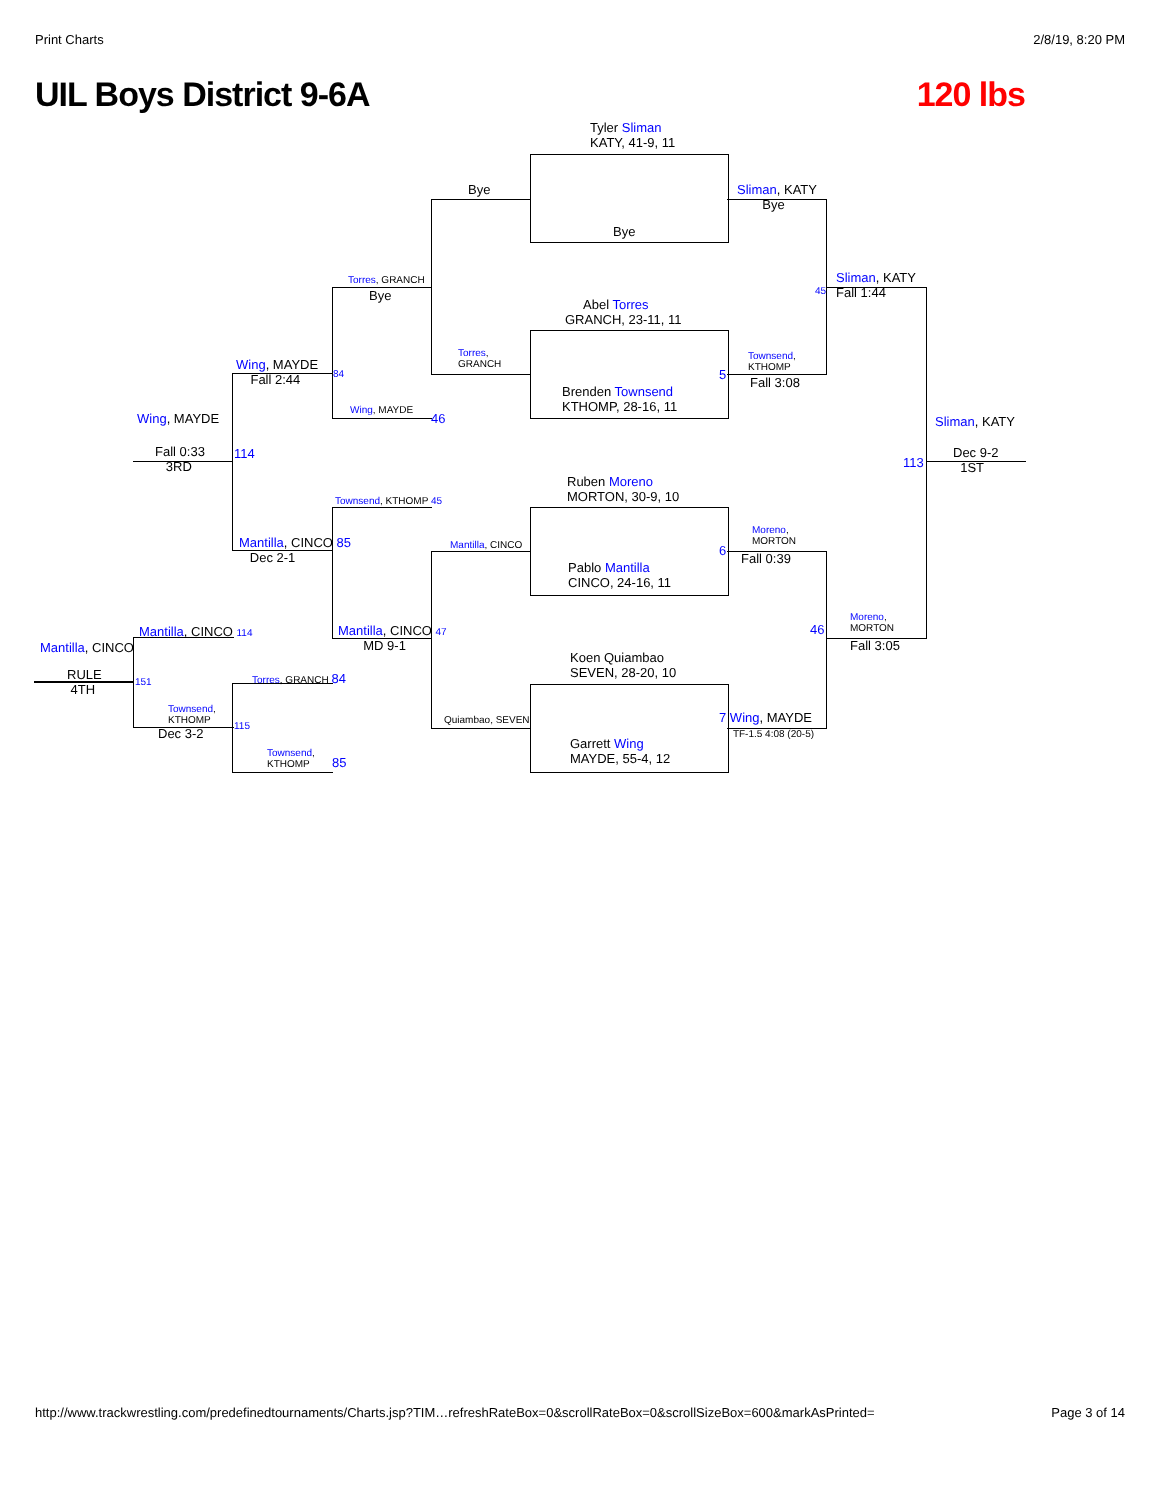Print Charts 2/8/19, 8:20 PM
UIL Boys District 9-6A 120 lbs
Tyler Sliman
KATY, 41-9, 11
Bye
Bye
Sliman, KATY
Bye
Abel Torres
GRANCH, 23-11, 11
Brenden Townsend
KTHOMP, 28-16, 11
Ruben Moreno
MORTON, 30-9, 10
Pablo Mantilla
CINCO, 24-16, 11
Koen Quiambao
SEVEN, 28-20, 10
Garrett Wing
MAYDE, 55-4, 12
Torres, GRANCH
Bye
Torres,
GRANCH
Sliman, KATY
Fall 1:44
45
Townsend,
KTHOMP
5
Fall 3:08
Wing, MAYDE
Fall 2:44
84
Wing, MAYDE
46
Wing, MAYDE
Fall 0:33
3RD
114
Sliman, KATY
113
Dec 9-2
1ST
Townsend, KTHOMP 45
Mantilla, CINCO
Moreno,
MORTON
6
Fall 0:39
Mantilla, CINCO 85
Dec 2-1
Moreno,
MORTON
46
Fall 3:05
Mantilla, CINCO 114
Mantilla, CINCO 47
MD 9-1
Mantilla, CINCO
RULE
4TH
151 Torres, GRANCH 84
Quiambao, SEVEN
7 Wing, MAYDE
TF-1.5 4:08 (20-5)
Townsend,
KTHOMP
115
Dec 3-2
Townsend,
KTHOMP
85
http://www.trackwrestling.com/predefinedtournaments/Charts.jsp?TIM…refreshRateBox=0&scrollRateBox=0&scrollSizeBox=600&markAsPrinted= Page 3 of 14